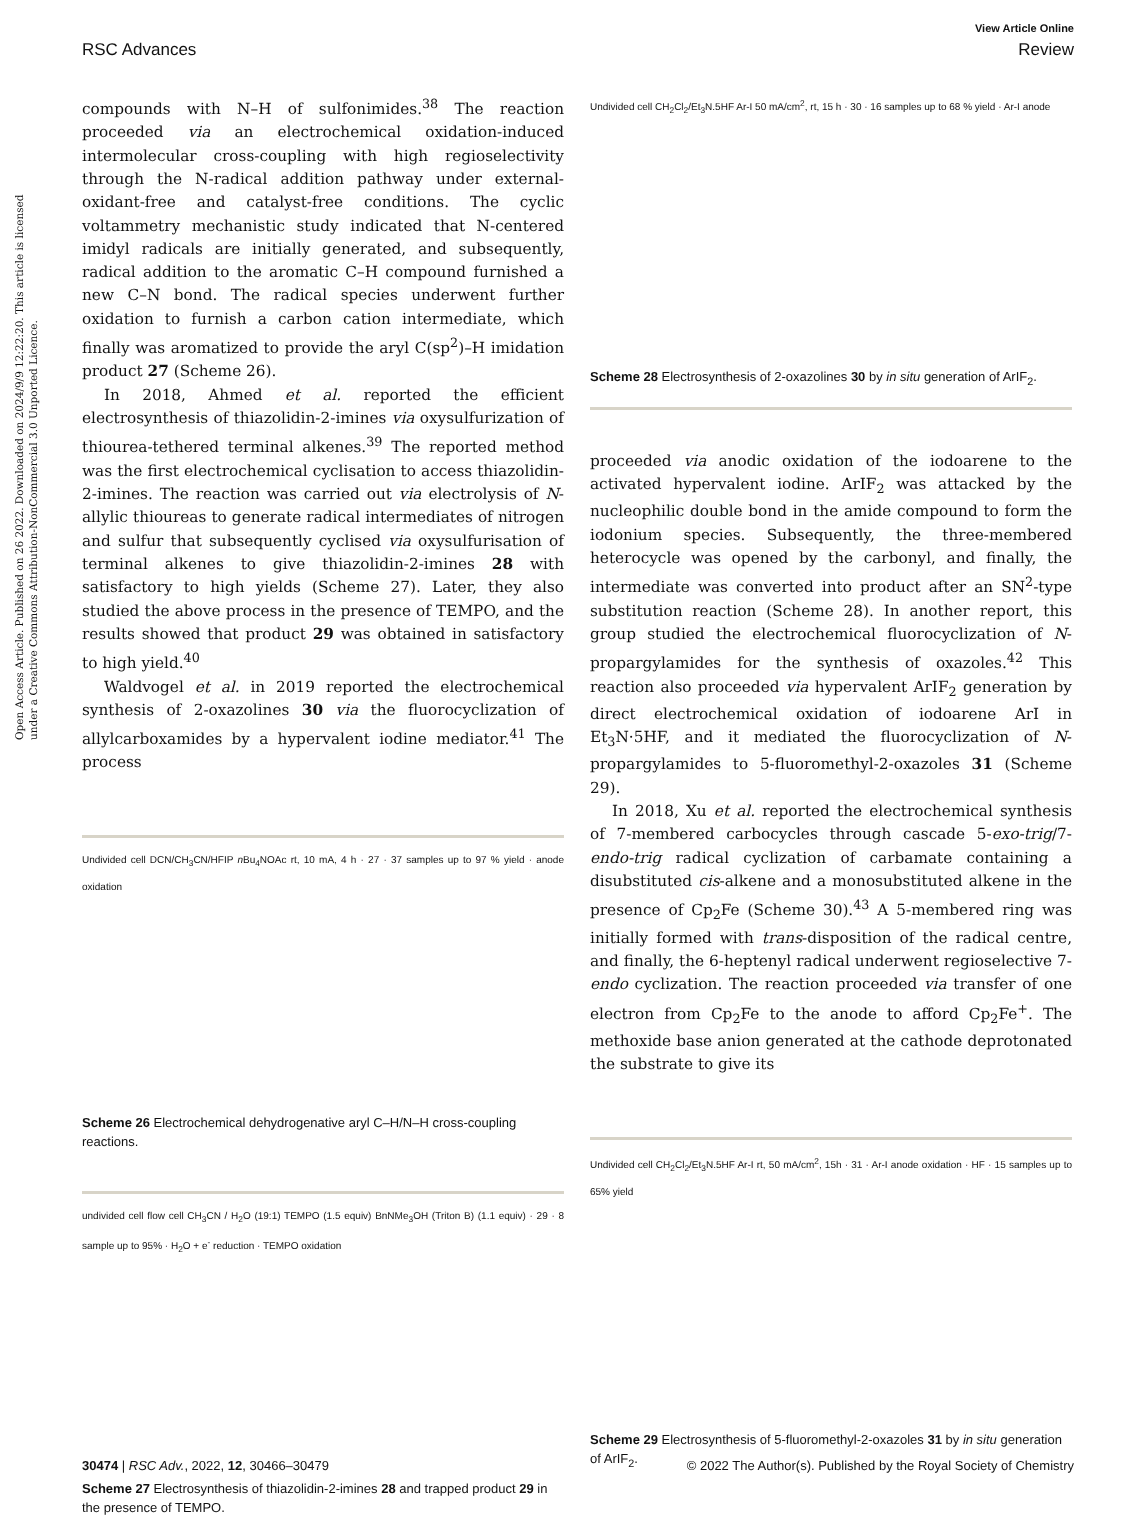View Article Online
RSC Advances Review
Open Access Article. Published on 26 2022. Downloaded on 2024/9/9 12:22:20. This article is licensed under a Creative Commons Attribution-NonCommercial 3.0 Unported Licence.
compounds with N–H of sulfonimides.<sup>38</sup> The reaction proceeded via an electrochemical oxidation-induced intermolecular cross-coupling with high regioselectivity through the N-radical addition pathway under external-oxidant-free and catalyst-free conditions. The cyclic voltammetry mechanistic study indicated that N-centered imidyl radicals are initially generated, and subsequently, radical addition to the aromatic C–H compound furnished a new C–N bond. The radical species underwent further oxidation to furnish a carbon cation intermediate, which finally was aromatized to provide the aryl C(sp<sup>2</sup>)–H imidation product 27 (Scheme 26).
In 2018, Ahmed et al. reported the efficient electrosynthesis of thiazolidin-2-imines via oxysulfurization of thiourea-tethered terminal alkenes.<sup>39</sup> The reported method was the first electrochemical cyclisation to access thiazolidin-2-imines. The reaction was carried out via electrolysis of N-allylic thioureas to generate radical intermediates of nitrogen and sulfur that subsequently cyclised via oxysulfurisation of terminal alkenes to give thiazolidin-2-imines 28 with satisfactory to high yields (Scheme 27). Later, they also studied the above process in the presence of TEMPO, and the results showed that product 29 was obtained in satisfactory to high yield.<sup>40</sup>
Waldvogel et al. in 2019 reported the electrochemical synthesis of 2-oxazolines 30 via the fluorocyclization of allylcarboxamides by a hypervalent iodine mediator.<sup>41</sup> The process
Undivided cell DCN/CH<sub>3</sub>CN/HFIP n Bu<sub>4</sub>NOAc rt, 10 mA, 4 h · 27 · 37 samples up to 97 % yield · anode oxidation
Scheme 26 Electrochemical dehydrogenative aryl C–H/N–H cross-coupling reactions.
undivided cell flow cell CH<sub>3</sub>CN / H<sub>2</sub>O (19:1) TEMPO (1.5 equiv) BnNMe<sub>3</sub>OH (Triton B) (1.1 equiv) · 29 · 8 sample up to 95% · H<sub>2</sub>O + e<sup>-</sup> reduction · TEMPO oxidation
Scheme 27 Electrosynthesis of thiazolidin-2-imines 28 and trapped product 29 in the presence of TEMPO.
Undivided cell CH<sub>2</sub>Cl<sub>2</sub>/Et<sub>3</sub>N.5HF Ar-I 50 mA/cm<sup>2</sup>, rt, 15 h · 30 · 16 samples up to 68 % yield · Ar-I anode
Scheme 28 Electrosynthesis of 2-oxazolines 30 by in situ generation of ArIF<sub>2</sub>.
proceeded via anodic oxidation of the iodoarene to the activated hypervalent iodine. ArIF<sub>2</sub> was attacked by the nucleophilic double bond in the amide compound to form the iodonium species. Subsequently, the three-membered heterocycle was opened by the carbonyl, and finally, the intermediate was converted into product after an SN<sup>2</sup>-type substitution reaction (Scheme 28). In another report, this group studied the electrochemical fluorocyclization of N-propargylamides for the synthesis of oxazoles.<sup>42</sup> This reaction also proceeded via hypervalent ArIF<sub>2</sub> generation by direct electrochemical oxidation of iodoarene ArI in Et<sub>3</sub>N·5HF, and it mediated the fluorocyclization of N-propargylamides to 5-fluoromethyl-2-oxazoles 31 (Scheme 29).
In 2018, Xu et al. reported the electrochemical synthesis of 7-membered carbocycles through cascade 5-exo-trig/7-endo-trig radical cyclization of carbamate containing a disubstituted cis-alkene and a monosubstituted alkene in the presence of Cp<sub>2</sub>Fe (Scheme 30).<sup>43</sup> A 5-membered ring was initially formed with trans-disposition of the radical centre, and finally, the 6-heptenyl radical underwent regioselective 7-endo cyclization. The reaction proceeded via transfer of one electron from Cp<sub>2</sub>Fe to the anode to afford Cp<sub>2</sub>Fe<sup>+</sup>. The methoxide base anion generated at the cathode deprotonated the substrate to give its
Undivided cell CH<sub>2</sub>Cl<sub>2</sub>/Et<sub>3</sub>N.5HF Ar-I rt, 50 mA/cm<sup>2</sup>, 15h · 31 · Ar-I anode oxidation · HF · 15 samples up to 65% yield
Scheme 29 Electrosynthesis of 5-fluoromethyl-2-oxazoles 31 by in situ generation of ArIF<sub>2</sub>.
30474 | RSC Adv., 2022, 12, 30466–30479 © 2022 The Author(s). Published by the Royal Society of Chemistry